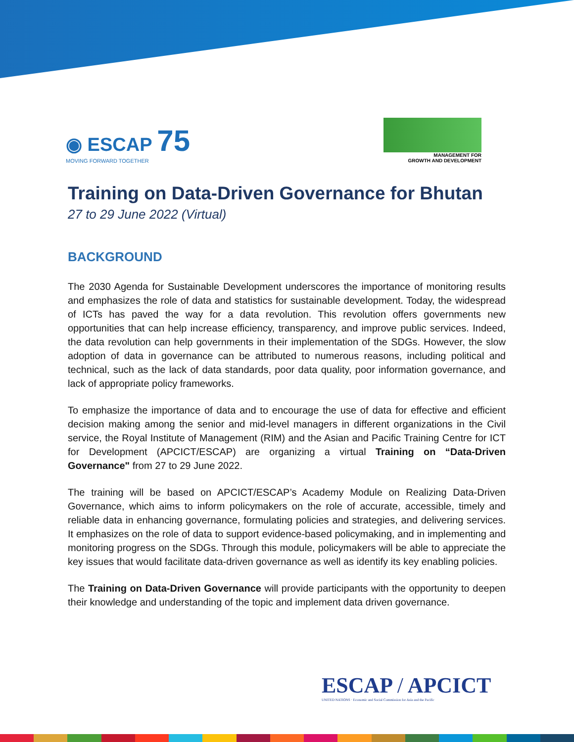◉ ESCAP 75
MOVING FORWARD TOGETHER
MANAGEMENT FOR
GROWTH AND DEVELOPMENT
Training on Data-Driven Governance for Bhutan
27 to 29 June 2022 (Virtual)
BACKGROUND
The 2030 Agenda for Sustainable Development underscores the importance of monitoring results and emphasizes the role of data and statistics for sustainable development. Today, the widespread of ICTs has paved the way for a data revolution. This revolution offers governments new opportunities that can help increase efficiency, transparency, and improve public services. Indeed, the data revolution can help governments in their implementation of the SDGs. However, the slow adoption of data in governance can be attributed to numerous reasons, including political and technical, such as the lack of data standards, poor data quality, poor information governance, and lack of appropriate policy frameworks.
To emphasize the importance of data and to encourage the use of data for effective and efficient decision making among the senior and mid-level managers in different organizations in the Civil service, the Royal Institute of Management (RIM) and the Asian and Pacific Training Centre for ICT for Development (APCICT/ESCAP) are organizing a virtual Training on “Data-Driven Governance" from 27 to 29 June 2022.
The training will be based on APCICT/ESCAP’s Academy Module on Realizing Data-Driven Governance, which aims to inform policymakers on the role of accurate, accessible, timely and reliable data in enhancing governance, formulating policies and strategies, and delivering services. It emphasizes on the role of data to support evidence-based policymaking, and in implementing and monitoring progress on the SDGs. Through this module, policymakers will be able to appreciate the key issues that would facilitate data-driven governance as well as identify its key enabling policies.
The Training on Data-Driven Governance will provide participants with the opportunity to deepen their knowledge and understanding of the topic and implement data driven governance.
ESCAP / APCICT
UNITED NATIONS · Economic and Social Commission for Asia and the Pacific